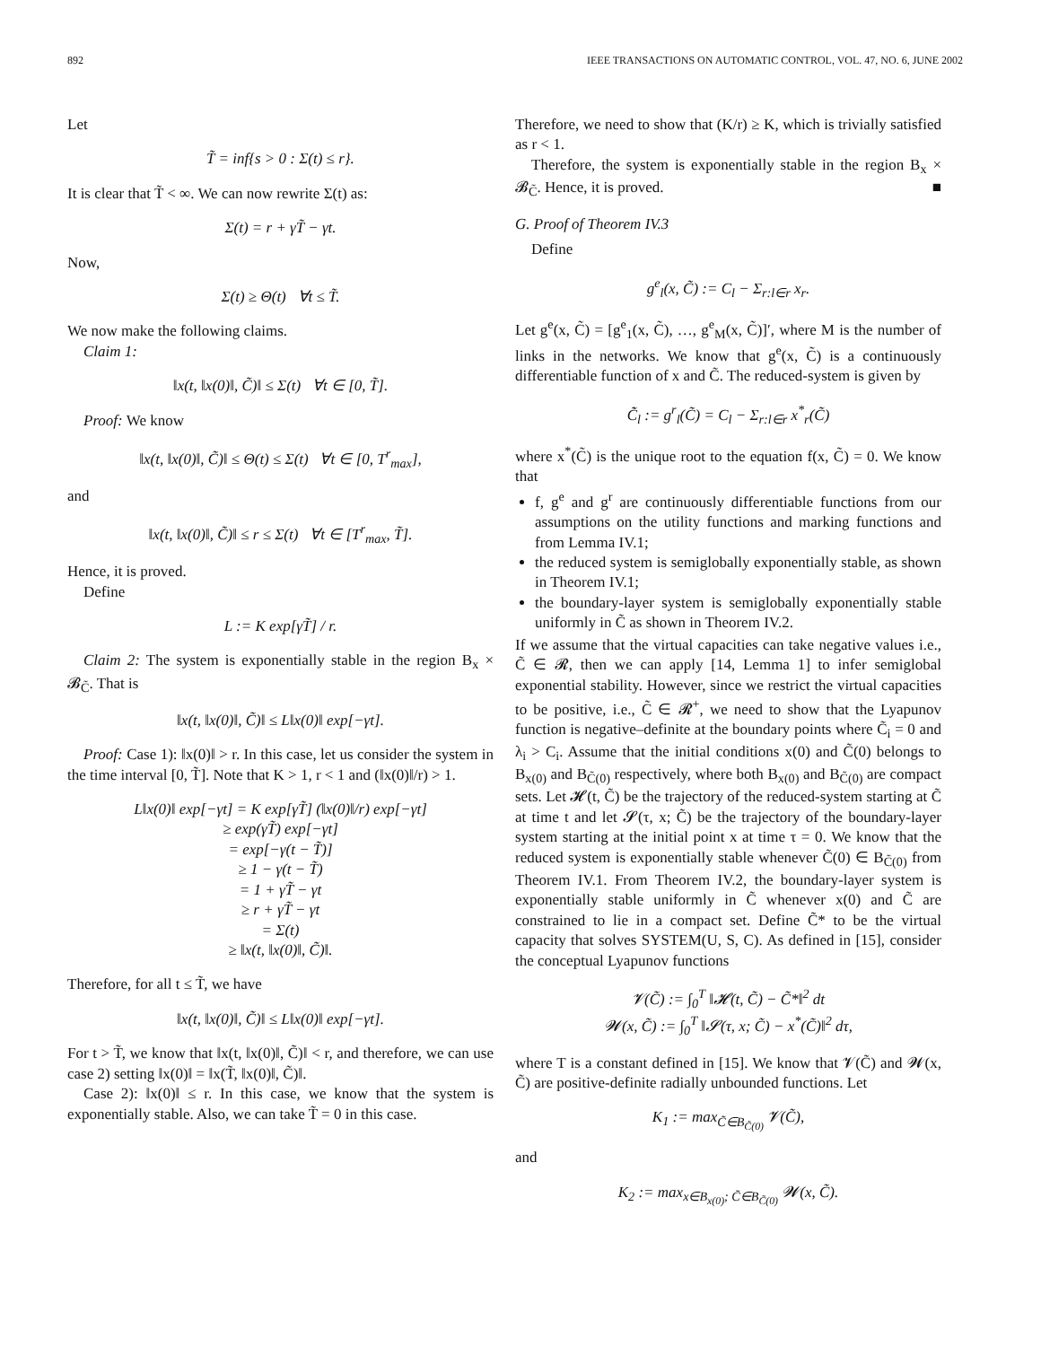892 IEEE TRANSACTIONS ON AUTOMATIC CONTROL, VOL. 47, NO. 6, JUNE 2002
Let
T̃ = inf{s > 0 : Σ(t) ≤ r}.
It is clear that T̃ < ∞. We can now rewrite Σ(t) as:
Σ(t) = r + γT̃ − γt.
Now,
Σ(t) ≥ Θ(t) ∀t ≤ T̃.
We now make the following claims.
Claim 1:
‖x(t, ‖x(0)‖, C̃)‖ ≤ Σ(t) ∀t ∈ [0, T̃].
Proof: We know
‖x(t, ‖x(0)‖, C̃)‖ ≤ Θ(t) ≤ Σ(t) ∀t ∈ [0, T<sup>r</sup><sub>max</sub>],
and
‖x(t, ‖x(0)‖, C̃)‖ ≤ r ≤ Σ(t) ∀t ∈ [T<sup>r</sup><sub>max</sub>, T̃].
Hence, it is proved.
Define
L := K exp[γT̃] / r.
Claim 2: The system is exponentially stable in the region B<sub>x</sub> × 𝓑<sub>C̃</sub>. That is
‖x(t, ‖x(0)‖, C̃)‖ ≤ L‖x(0)‖ exp[−γt].
Proof: Case 1): ‖x(0)‖ > r. In this case, let us consider the system in the time interval [0, T̃]. Note that K > 1, r < 1 and (‖x(0)‖/r) > 1.
L‖x(0)‖ exp[−γt] = K exp[γT̃] (‖x(0)‖/r) exp[−γt]
≥ exp(γT̃) exp[−γt]
= exp[−γ(t − T̃)]
≥ 1 − γ(t − T̃)
= 1 + γT̃ − γt
≥ r + γT̃ − γt
= Σ(t)
≥ ‖x(t, ‖x(0)‖, C̃)‖.
Therefore, for all t ≤ T̃, we have
‖x(t, ‖x(0)‖, C̃)‖ ≤ L‖x(0)‖ exp[−γt].
For t > T̃, we know that ‖x(t, ‖x(0)‖, C̃)‖ < r, and therefore, we can use case 2) setting ‖x(0)‖ = ‖x(T̃, ‖x(0)‖, C̃)‖.
Case 2): ‖x(0)‖ ≤ r. In this case, we know that the system is exponentially stable. Also, we can take T̃ = 0 in this case.
Therefore, we need to show that (K/r) ≥ K, which is trivially satisfied as r < 1.
Therefore, the system is exponentially stable in the region B<sub>x</sub> × 𝓑<sub>C̃</sub>. Hence, it is proved. ■
G. Proof of Theorem IV.3
Define
g<sup>e</sup><sub>l</sub>(x, C̃) := C<sub>l</sub> − Σ<sub>r:l∈r</sub> x<sub>r</sub>.
Let g<sup>e</sup>(x, C̃) = [g<sup>e</sup><sub>1</sub>(x, C̃), …, g<sup>e</sup><sub>M</sub>(x, C̃)]′, where M is the number of links in the networks. We know that g<sup>e</sup>(x, C̃) is a continuously differentiable function of x and C̃. The reduced-system is given by
C̃̇<sub>l</sub> := g<sup>r</sup><sub>l</sub>(C̃) = C<sub>l</sub> − Σ<sub>r:l∈r</sub> x<sup>*</sup><sub>r</sub>(C̃)
where x<sup>*</sup>(C̃) is the unique root to the equation f(x, C̃) = 0. We know that
f, g<sup>e</sup> and g<sup>r</sup> are continuously differentiable functions from our assumptions on the utility functions and marking functions and from Lemma IV.1;
the reduced system is semiglobally exponentially stable, as shown in Theorem IV.1;
the boundary-layer system is semiglobally exponentially stable uniformly in C̃ as shown in Theorem IV.2.
If we assume that the virtual capacities can take negative values i.e., C̃ ∈ 𝓡, then we can apply [14, Lemma 1] to infer semiglobal exponential stability. However, since we restrict the virtual capacities to be positive, i.e., C̃ ∈ 𝓡<sup>+</sup>, we need to show that the Lyapunov function is negative–definite at the boundary points where C̃<sub>i</sub> = 0 and λ<sub>i</sub> > C<sub>i</sub>. Assume that the initial conditions x(0) and C̃(0) belongs to B<sub>x(0)</sub> and B<sub>C̃(0)</sub> respectively, where both B<sub>x(0)</sub> and B<sub>C̃(0)</sub> are compact sets. Let 𝓗(t, C̃) be the trajectory of the reduced-system starting at C̃ at time t and let 𝓢(τ, x; C̃) be the trajectory of the boundary-layer system starting at the initial point x at time τ = 0. We know that the reduced system is exponentially stable whenever C̃(0) ∈ B<sub>C̃(0)</sub> from Theorem IV.1. From Theorem IV.2, the boundary-layer system is exponentially stable uniformly in C̃ whenever x(0) and C̃ are constrained to lie in a compact set. Define C̃* to be the virtual capacity that solves SYSTEM(U, S, C). As defined in [15], consider the conceptual Lyapunov functions
𝓥(C̃) := ∫<sub>0</sub><sup>T</sup> ‖𝓗(t, C̃) − C̃*‖<sup>2</sup> dt
𝓦(x, C̃) := ∫<sub>0</sub><sup>T</sup> ‖𝓢(τ, x; C̃) − x<sup>*</sup>(C̃)‖<sup>2</sup> dτ,
where T is a constant defined in [15]. We know that 𝓥(C̃) and 𝓦(x, C̃) are positive-definite radially unbounded functions. Let
K<sub>1</sub> := max<sub>C̃∈B<sub>C̃(0)</sub></sub> 𝓥(C̃),
and
K<sub>2</sub> := max<sub>x∈B<sub>x(0)</sub>; C̃∈B<sub>C̃(0)</sub></sub> 𝓦(x, C̃).